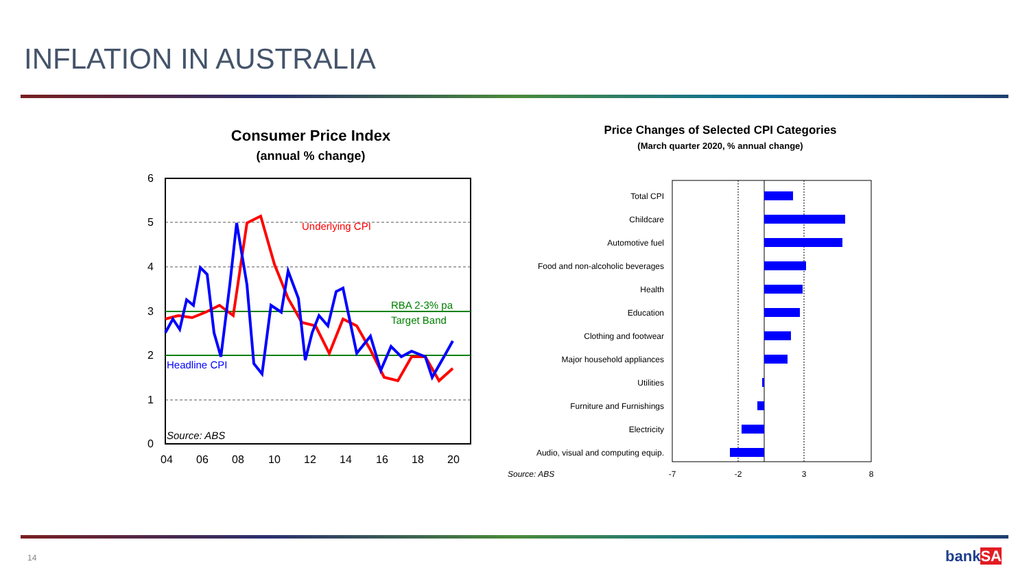INFLATION IN AUSTRALIA
Consumer Price Index
(annual % change)
6
5
4
3
2
1
0
04
06
08
10
12
14
16
18
20
Underlying CPI
RBA 2-3% pa
Target Band
Headline CPI
Source: ABS
Price Changes of Selected CPI Categories
(March quarter 2020, % annual change)
Total CPI
Childcare
Automotive fuel
Food and non-alcoholic beverages
Health
Education
Clothing and footwear
Major household appliances
Utilities
Furniture and Furnishings
Electricity
Audio, visual and computing equip.
-7
-2
3
8
Source: ABS
14 bankSA